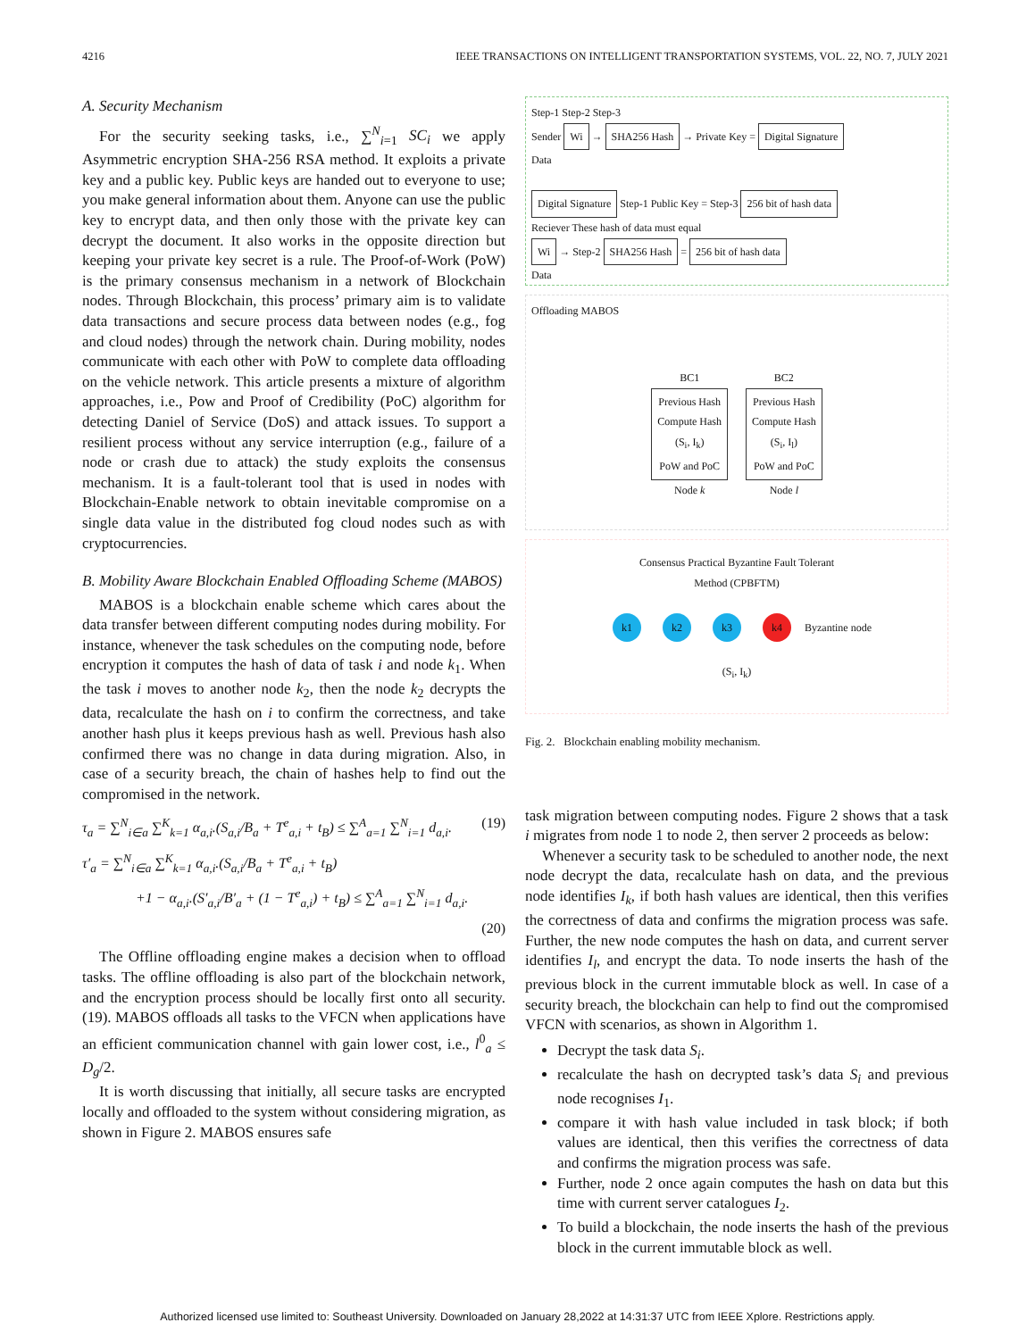4216 IEEE TRANSACTIONS ON INTELLIGENT TRANSPORTATION SYSTEMS, VOL. 22, NO. 7, JULY 2021
A. Security Mechanism
For the security seeking tasks, i.e., ∑<sup>N</sup><sub>i=1</sub> SC<sub>i</sub> we apply Asymmetric encryption SHA-256 RSA method. It exploits a private key and a public key. Public keys are handed out to everyone to use; you make general information about them. Anyone can use the public key to encrypt data, and then only those with the private key can decrypt the document. It also works in the opposite direction but keeping your private key secret is a rule. The Proof-of-Work (PoW) is the primary consensus mechanism in a network of Blockchain nodes. Through Blockchain, this process’ primary aim is to validate data transactions and secure process data between nodes (e.g., fog and cloud nodes) through the network chain. During mobility, nodes communicate with each other with PoW to complete data offloading on the vehicle network. This article presents a mixture of algorithm approaches, i.e., Pow and Proof of Credibility (PoC) algorithm for detecting Daniel of Service (DoS) and attack issues. To support a resilient process without any service interruption (e.g., failure of a node or crash due to attack) the study exploits the consensus mechanism. It is a fault-tolerant tool that is used in nodes with Blockchain-Enable network to obtain inevitable compromise on a single data value in the distributed fog cloud nodes such as with cryptocurrencies.
B. Mobility Aware Blockchain Enabled Offloading Scheme (MABOS)
MABOS is a blockchain enable scheme which cares about the data transfer between different computing nodes during mobility. For instance, whenever the task schedules on the computing node, before encryption it computes the hash of data of task i and node k<sub>1</sub>. When the task i moves to another node k<sub>2</sub>, then the node k<sub>2</sub> decrypts the data, recalculate the hash on i to confirm the correctness, and take another hash plus it keeps previous hash as well. Previous hash also confirmed there was no change in data during migration. Also, in case of a security breach, the chain of hashes help to find out the compromised in the network.
τ<sub>a</sub> = ∑<sup>N</sup><sub>i∈a</sub> ∑<sup>K</sup><sub>k=1</sub> α<sub>a,i</sub>.(S<sub>a,i</sub>/B<sub>a</sub> + T<sup>e</sup><sub>a,i</sub> + t<sub>B</sub>) ≤ ∑<sup>A</sup><sub>a=1</sub> ∑<sup>N</sup><sub>i=1</sub> d<sub>a,i</sub>. (19)
τ′<sub>a</sub> = ∑<sup>N</sup><sub>i∈a</sub> ∑<sup>K</sup><sub>k=1</sub> α<sub>a,i</sub>.(S<sub>a,i</sub>/B<sub>a</sub> + T<sup>e</sup><sub>a,i</sub> + t<sub>B</sub>)
+1 − α<sub>a,i</sub>.(S′<sub>a,i</sub>/B′<sub>a</sub> + (1 − T<sup>e</sup><sub>a,i</sub>) + t<sub>B</sub>) ≤ ∑<sup>A</sup><sub>a=1</sub> ∑<sup>N</sup><sub>i=1</sub> d<sub>a,i</sub>.
(20)
The Offline offloading engine makes a decision when to offload tasks. The offline offloading is also part of the blockchain network, and the encryption process should be locally first onto all security. (19). MABOS offloads all tasks to the VFCN when applications have an efficient communication channel with gain lower cost, i.e., l<sup>0</sup><sub>a</sub> ≤ D<sub>g</sub>/2.
It is worth discussing that initially, all secure tasks are encrypted locally and offloaded to the system without considering migration, as shown in Figure 2. MABOS ensures safe
Step-1 Step-2 Step-3
Sender Wi → SHA256 Hash → Private Key = Digital Signature
Data
Digital Signature Step-1 Public Key = Step-3 256 bit of hash data
Reciever These hash of data must equal
Wi → Step-2 SHA256 Hash = 256 bit of hash data
Data
Offloading MABOS
BC1
Previous Hash
Compute Hash
(S<sub>i</sub>, I<sub>k</sub>)
PoW and PoC
Node k
BC2
Previous Hash
Compute Hash
(S<sub>i</sub>, I<sub>l</sub>)
PoW and PoC
Node l
Consensus Practical Byzantine Fault Tolerant
Method (CPBFTM)
k1 k2 k3 k4 Byzantine node
(S<sub>i</sub>, I<sub>k</sub>)
Fig. 2. Blockchain enabling mobility mechanism.
task migration between computing nodes. Figure 2 shows that a task i migrates from node 1 to node 2, then server 2 proceeds as below:
Whenever a security task to be scheduled to another node, the next node decrypt the data, recalculate hash on data, and the previous node identifies I<sub>k</sub>, if both hash values are identical, then this verifies the correctness of data and confirms the migration process was safe. Further, the new node computes the hash on data, and current server identifies I<sub>l</sub>, and encrypt the data. To node inserts the hash of the previous block in the current immutable block as well. In case of a security breach, the blockchain can help to find out the compromised VFCN with scenarios, as shown in Algorithm 1.
Decrypt the task data S<sub>i</sub>.
recalculate the hash on decrypted task’s data S<sub>i</sub> and previous node recognises I<sub>1</sub>.
compare it with hash value included in task block; if both values are identical, then this verifies the correctness of data and confirms the migration process was safe.
Further, node 2 once again computes the hash on data but this time with current server catalogues I<sub>2</sub>.
To build a blockchain, the node inserts the hash of the previous block in the current immutable block as well.
Authorized licensed use limited to: Southeast University. Downloaded on January 28,2022 at 14:31:37 UTC from IEEE Xplore. Restrictions apply.